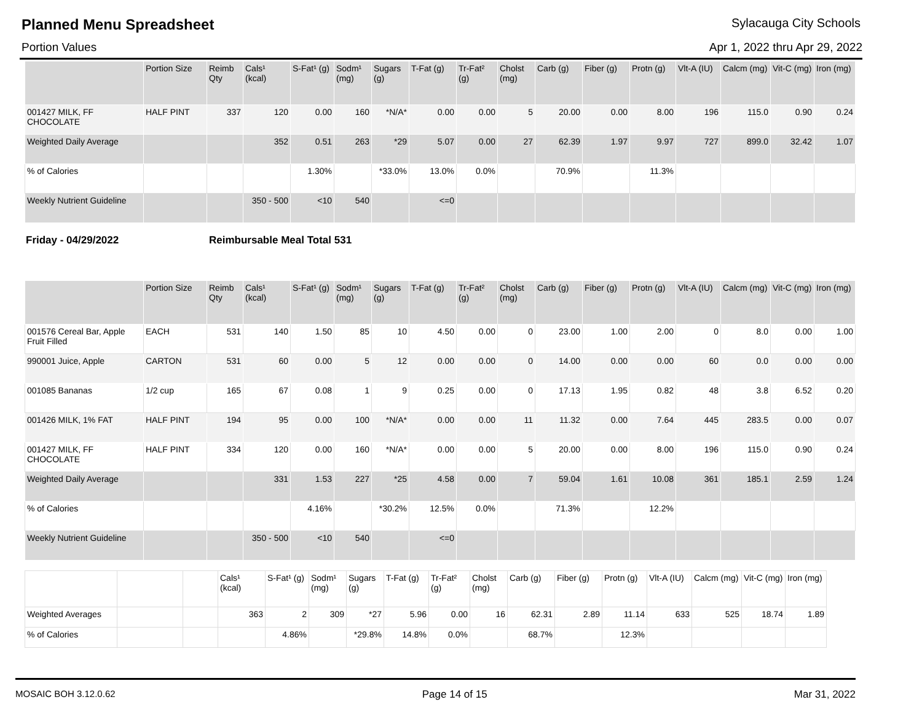Planned Menu Spreadsheet Sylacauga City Schools
Portion Values Apr 1, 2022 thru Apr 29, 2022
| | Portion Size | Reimb Qty | Cals¹ (kcal) | S-Fat¹ (g) | Sodm¹ (mg) | Sugars (g) | T-Fat (g) | Tr-Fat² (g) | Cholst (mg) | Carb (g) | Fiber (g) | Protn (g) | Vlt-A (IU) | Calcm (mg) | Vit-C (mg) | Iron (mg) |
| --- | --- | --- | --- | --- | --- | --- | --- | --- | --- | --- | --- | --- | --- | --- | --- | --- |
| 001427 MILK, FF CHOCOLATE | HALF PINT | 337 | 120 | 0.00 | 160 | *N/A* | 0.00 | 0.00 | 5 | 20.00 | 0.00 | 8.00 | 196 | 115.0 | 0.90 | 0.24 |
| Weighted Daily Average | | | 352 | 0.51 | 263 | *29 | 5.07 | 0.00 | 27 | 62.39 | 1.97 | 9.97 | 727 | 899.0 | 32.42 | 1.07 |
| % of Calories | | | | 1.30% | | *33.0% | 13.0% | 0.0% | | 70.9% | | 11.3% | | | | |
| Weekly Nutrient Guideline | | | 350 - 500 | <10 | 540 | | <=0 | | | | | | | | | |
Friday - 04/29/2022 Reimbursable Meal Total 531
| | Portion Size | Reimb Qty | Cals¹ (kcal) | S-Fat¹ (g) | Sodm¹ (mg) | Sugars (g) | T-Fat (g) | Tr-Fat² (g) | Cholst (mg) | Carb (g) | Fiber (g) | Protn (g) | Vlt-A (IU) | Calcm (mg) | Vit-C (mg) | Iron (mg) |
| --- | --- | --- | --- | --- | --- | --- | --- | --- | --- | --- | --- | --- | --- | --- | --- | --- |
| 001576 Cereal Bar, Apple Fruit Filled | EACH | 531 | 140 | 1.50 | 85 | 10 | 4.50 | 0.00 | 0 | 23.00 | 1.00 | 2.00 | 0 | 8.0 | 0.00 | 1.00 |
| 990001 Juice, Apple | CARTON | 531 | 60 | 0.00 | 5 | 12 | 0.00 | 0.00 | 0 | 14.00 | 0.00 | 0.00 | 60 | 0.0 | 0.00 | 0.00 |
| 001085 Bananas | 1/2 cup | 165 | 67 | 0.08 | 1 | 9 | 0.25 | 0.00 | 0 | 17.13 | 1.95 | 0.82 | 48 | 3.8 | 6.52 | 0.20 |
| 001426 MILK, 1% FAT | HALF PINT | 194 | 95 | 0.00 | 100 | *N/A* | 0.00 | 0.00 | 11 | 11.32 | 0.00 | 7.64 | 445 | 283.5 | 0.00 | 0.07 |
| 001427 MILK, FF CHOCOLATE | HALF PINT | 334 | 120 | 0.00 | 160 | *N/A* | 0.00 | 0.00 | 5 | 20.00 | 0.00 | 8.00 | 196 | 115.0 | 0.90 | 0.24 |
| Weighted Daily Average | | | 331 | 1.53 | 227 | *25 | 4.58 | 0.00 | 7 | 59.04 | 1.61 | 10.08 | 361 | 185.1 | 2.59 | 1.24 |
| % of Calories | | | | 4.16% | | *30.2% | 12.5% | 0.0% | | 71.3% | | 12.2% | | | | |
| Weekly Nutrient Guideline | | | 350 - 500 | <10 | 540 | | <=0 | | | | | | | | | |
| | | | Cals¹ (kcal) | S-Fat¹ (g) | Sodm¹ (mg) | Sugars (g) | T-Fat (g) | Tr-Fat² (g) | Cholst (mg) | Carb (g) | Fiber (g) | Protn (g) | Vlt-A (IU) | Calcm (mg) | Vit-C (mg) | Iron (mg) |
| --- | --- | --- | --- | --- | --- | --- | --- | --- | --- | --- | --- | --- | --- | --- | --- | --- |
| Weighted Averages | | | 363 | 2 | 309 | *27 | 5.96 | 0.00 | 16 | 62.31 | 2.89 | 11.14 | 633 | 525 | 18.74 | 1.89 |
| % of Calories | | | | 4.86% | | *29.8% | 14.8% | 0.0% | | 68.7% | | 12.3% | | | | |
MOSAIC BOH 3.12.0.62 Page 14 of 15 Mar 31, 2022